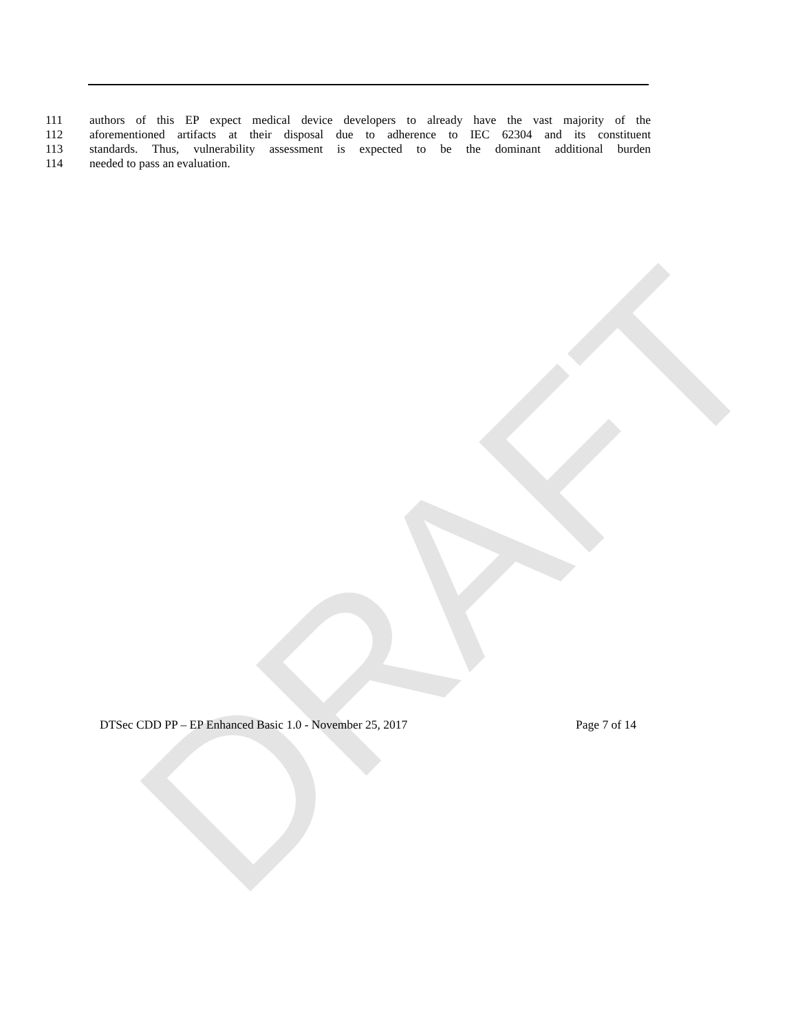DRAFT
111 authors of this EP expect medical device developers to already have the vast majority of the
112 aforementioned artifacts at their disposal due to adherence to IEC 62304 and its constituent
113 standards. Thus, vulnerability assessment is expected to be the dominant additional burden
114 needed to pass an evaluation.
DTSec CDD PP – EP Enhanced Basic 1.0 - November 25, 2017 Page 7 of 14